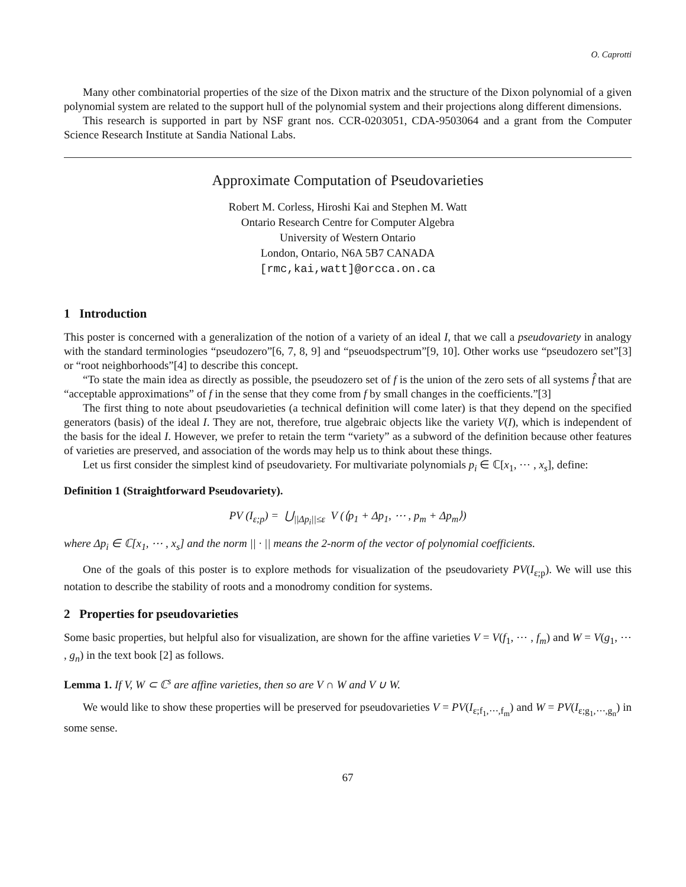O. Caprotti
Many other combinatorial properties of the size of the Dixon matrix and the structure of the Dixon polynomial of a given polynomial system are related to the support hull of the polynomial system and their projections along different dimensions.
This research is supported in part by NSF grant nos. CCR-0203051, CDA-9503064 and a grant from the Computer Science Research Institute at Sandia National Labs.
Approximate Computation of Pseudovarieties
Robert M. Corless, Hiroshi Kai and Stephen M. Watt
Ontario Research Centre for Computer Algebra
University of Western Ontario
London, Ontario, N6A 5B7 CANADA
[rmc,kai,watt]@orcca.on.ca
1 Introduction
This poster is concerned with a generalization of the notion of a variety of an ideal I, that we call a pseudovariety in analogy with the standard terminologies “pseudozero”[6, 7, 8, 9] and “pseuodspectrum”[9, 10]. Other works use “pseudozero set”[3] or “root neighborhoods”[4] to describe this concept.
“To state the main idea as directly as possible, the pseudozero set of f is the union of the zero sets of all systems f̂ that are “acceptable approximations” of f in the sense that they come from f by small changes in the coefficients.”[3]
The first thing to note about pseudovarieties (a technical definition will come later) is that they depend on the specified generators (basis) of the ideal I. They are not, therefore, true algebraic objects like the variety V(I), which is independent of the basis for the ideal I. However, we prefer to retain the term “variety” as a subword of the definition because other features of varieties are preserved, and association of the words may help us to think about these things.
Let us first consider the simplest kind of pseudovariety. For multivariate polynomials p<sub>i</sub> ∈ ℂ[x<sub>1</sub>, ⋯ , x<sub>s</sub>], define:
Definition 1 (Straightforward Pseudovariety).
PV (I<sub>ε;p</sub>) = ⋃<sub>||Δp<sub>i</sub>||≤ε</sub> V (⟨p<sub>1</sub> + Δp<sub>1</sub>, ⋯ , p<sub>m</sub> + Δp<sub>m</sub>⟩)
where Δp<sub>i</sub> ∈ ℂ[x<sub>1</sub>, ⋯ , x<sub>s</sub>] and the norm || · || means the 2-norm of the vector of polynomial coefficients.
One of the goals of this poster is to explore methods for visualization of the pseudovariety PV(I<sub>ε;p</sub>). We will use this notation to describe the stability of roots and a monodromy condition for systems.
2 Properties for pseudovarieties
Some basic properties, but helpful also for visualization, are shown for the affine varieties V = V(f<sub>1</sub>, ⋯ , f<sub>m</sub>) and W = V(g<sub>1</sub>, ⋯ , g<sub>n</sub>) in the text book [2] as follows.
Lemma 1. If V, W ⊂ ℂ<sup>s</sup> are affine varieties, then so are V ∩ W and V ∪ W.
We would like to show these properties will be preserved for pseudovarieties V = PV(I<sub>ε;f<sub>1</sub>,⋯,f<sub>m</sub></sub>) and W = PV(I<sub>ε;g<sub>1</sub>,⋯,g<sub>n</sub></sub>) in some sense.
67